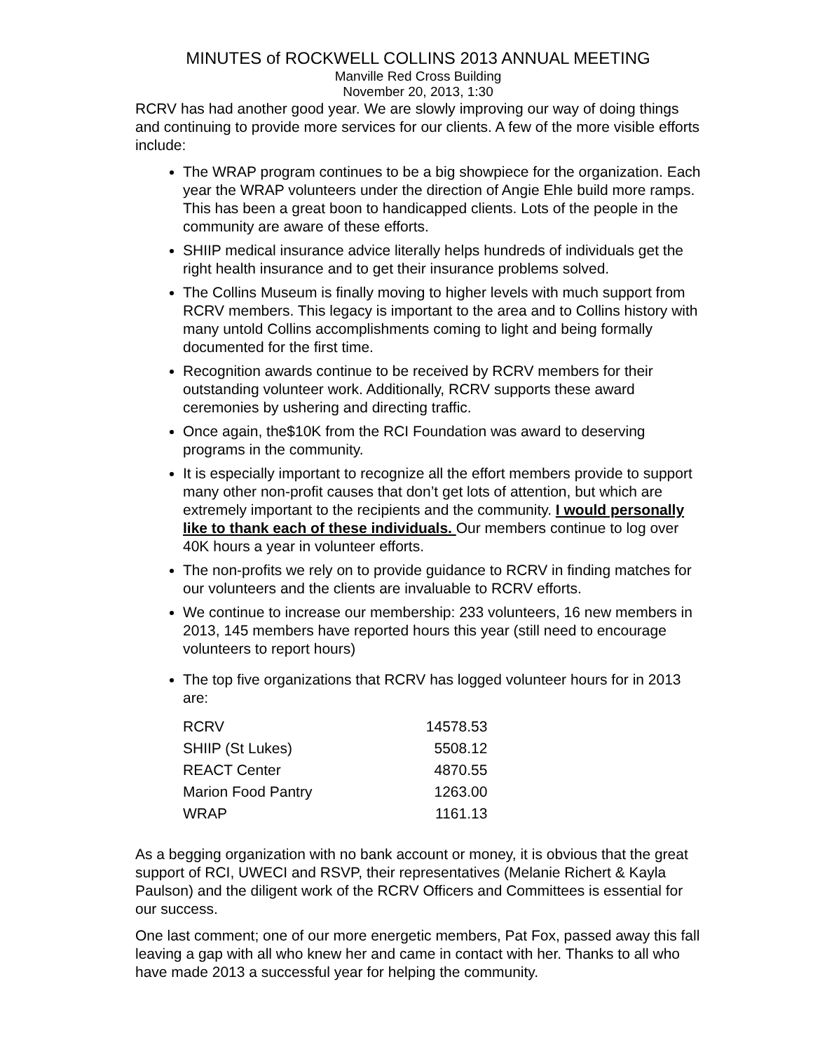MINUTES of ROCKWELL COLLINS 2013 ANNUAL MEETING
Manville Red Cross Building
November 20, 2013, 1:30
RCRV has had another good year. We are slowly improving our way of doing things and continuing to provide more services for our clients. A few of the more visible efforts include:
The WRAP program continues to be a big showpiece for the organization. Each year the WRAP volunteers under the direction of Angie Ehle build more ramps. This has been a great boon to handicapped clients. Lots of the people in the community are aware of these efforts.
SHIIP medical insurance advice literally helps hundreds of individuals get the right health insurance and to get their insurance problems solved.
The Collins Museum is finally moving to higher levels with much support from RCRV members. This legacy is important to the area and to Collins history with many untold Collins accomplishments coming to light and being formally documented for the first time.
Recognition awards continue to be received by RCRV members for their outstanding volunteer work. Additionally, RCRV supports these award ceremonies by ushering and directing traffic.
Once again, the$10K from the RCI Foundation was award to deserving programs in the community.
It is especially important to recognize all the effort members provide to support many other non-profit causes that don’t get lots of attention, but which are extremely important to the recipients and the community. I would personally like to thank each of these individuals. Our members continue to log over 40K hours a year in volunteer efforts.
The non-profits we rely on to provide guidance to RCRV in finding matches for our volunteers and the clients are invaluable to RCRV efforts.
We continue to increase our membership: 233 volunteers, 16 new members in 2013, 145 members have reported hours this year (still need to encourage volunteers to report hours)
The top five organizations that RCRV has logged volunteer hours for in 2013 are:
| RCRV | 14578.53 |
| SHIIP (St Lukes) | 5508.12 |
| REACT Center | 4870.55 |
| Marion Food Pantry | 1263.00 |
| WRAP | 1161.13 |
As a begging organization with no bank account or money, it is obvious that the great support of RCI, UWECI and RSVP, their representatives (Melanie Richert & Kayla Paulson) and the diligent work of the RCRV Officers and Committees is essential for our success.
One last comment; one of our more energetic members, Pat Fox, passed away this fall leaving a gap with all who knew her and came in contact with her. Thanks to all who have made 2013 a successful year for helping the community.